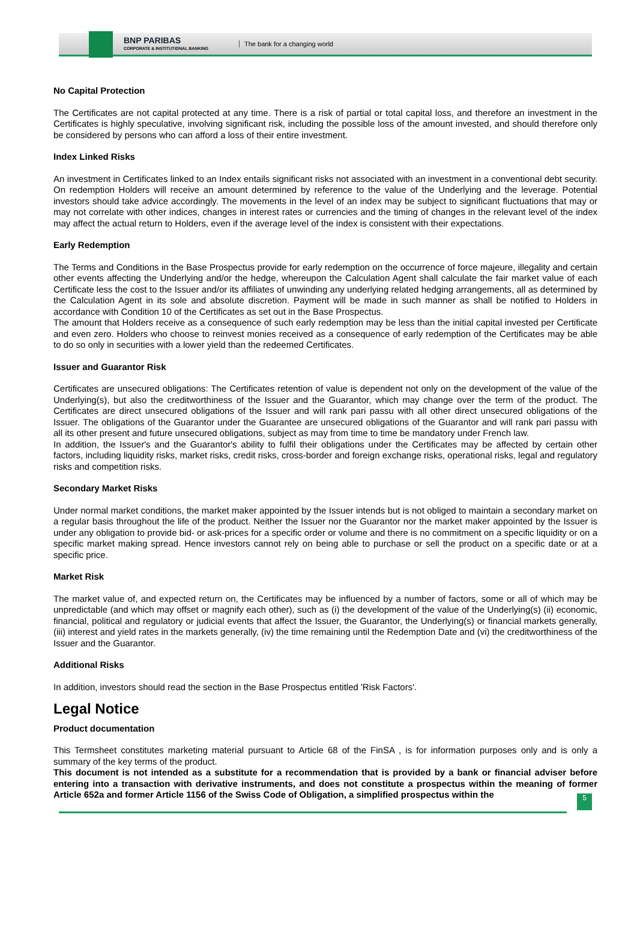BNP PARIBAS
CORPORATE & INSTITUTIONAL BANKING
The bank for a changing world
No Capital Protection
The Certificates are not capital protected at any time. There is a risk of partial or total capital loss, and therefore an investment in the Certificates is highly speculative, involving significant risk, including the possible loss of the amount invested, and should therefore only be considered by persons who can afford a loss of their entire investment.
Index Linked Risks
An investment in Certificates linked to an Index entails significant risks not associated with an investment in a conventional debt security. On redemption Holders will receive an amount determined by reference to the value of the Underlying and the leverage. Potential investors should take advice accordingly. The movements in the level of an index may be subject to significant fluctuations that may or may not correlate with other indices, changes in interest rates or currencies and the timing of changes in the relevant level of the index may affect the actual return to Holders, even if the average level of the index is consistent with their expectations.
Early Redemption
The Terms and Conditions in the Base Prospectus provide for early redemption on the occurrence of force majeure, illegality and certain other events affecting the Underlying and/or the hedge, whereupon the Calculation Agent shall calculate the fair market value of each Certificate less the cost to the Issuer and/or its affiliates of unwinding any underlying related hedging arrangements, all as determined by the Calculation Agent in its sole and absolute discretion. Payment will be made in such manner as shall be notified to Holders in accordance with Condition 10 of the Certificates as set out in the Base Prospectus.
The amount that Holders receive as a consequence of such early redemption may be less than the initial capital invested per Certificate and even zero. Holders who choose to reinvest monies received as a consequence of early redemption of the Certificates may be able to do so only in securities with a lower yield than the redeemed Certificates.
Issuer and Guarantor Risk
Certificates are unsecured obligations: The Certificates retention of value is dependent not only on the development of the value of the Underlying(s), but also the creditworthiness of the Issuer and the Guarantor, which may change over the term of the product. The Certificates are direct unsecured obligations of the Issuer and will rank pari passu with all other direct unsecured obligations of the Issuer. The obligations of the Guarantor under the Guarantee are unsecured obligations of the Guarantor and will rank pari passu with all its other present and future unsecured obligations, subject as may from time to time be mandatory under French law.
In addition, the Issuer's and the Guarantor's ability to fulfil their obligations under the Certificates may be affected by certain other factors, including liquidity risks, market risks, credit risks, cross-border and foreign exchange risks, operational risks, legal and regulatory risks and competition risks.
Secondary Market Risks
Under normal market conditions, the market maker appointed by the Issuer intends but is not obliged to maintain a secondary market on a regular basis throughout the life of the product. Neither the Issuer nor the Guarantor nor the market maker appointed by the Issuer is under any obligation to provide bid- or ask-prices for a specific order or volume and there is no commitment on a specific liquidity or on a specific market making spread. Hence investors cannot rely on being able to purchase or sell the product on a specific date or at a specific price.
Market Risk
The market value of, and expected return on, the Certificates may be influenced by a number of factors, some or all of which may be unpredictable (and which may offset or magnify each other), such as (i) the development of the value of the Underlying(s) (ii) economic, financial, political and regulatory or judicial events that affect the Issuer, the Guarantor, the Underlying(s) or financial markets generally, (iii) interest and yield rates in the markets generally, (iv) the time remaining until the Redemption Date and (vi) the creditworthiness of the Issuer and the Guarantor.
Additional Risks
In addition, investors should read the section in the Base Prospectus entitled 'Risk Factors'.
Legal Notice
Product documentation
This Termsheet constitutes marketing material pursuant to Article 68 of the FinSA , is for information purposes only and is only a summary of the key terms of the product.
This document is not intended as a substitute for a recommendation that is provided by a bank or financial adviser before entering into a transaction with derivative instruments, and does not constitute a prospectus within the meaning of former Article 652a and former Article 1156 of the Swiss Code of Obligation, a simplified prospectus within the
5